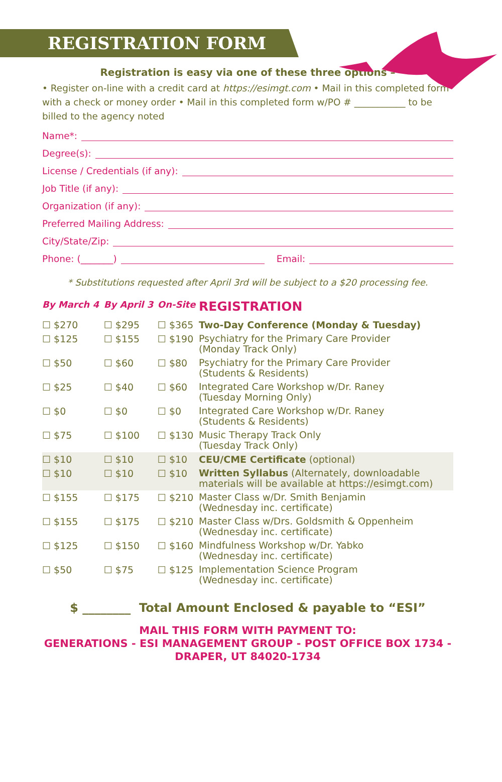REGISTRATION FORM
Registration is easy via one of these three options –
• Register on-line with a credit card at https://esimgt.com • Mail in this completed form with a check or money order • Mail in this completed form w/PO # ___________ to be billed to the agency noted
Name*:
Degree(s):
License / Credentials (if any):
Job Title (if any):
Organization (if any):
Preferred Mailing Address:
City/State/Zip:
Phone: (_______) Email:
* Substitutions requested after April 3rd will be subject to a $20 processing fee.
| By March 4 | By April 3 | On-Site | REGISTRATION |
| --- | --- | --- | --- |
| ☐ $270 | ☐ $295 | ☐ $365 | Two-Day Conference (Monday & Tuesday) |
| ☐ $125 | ☐ $155 | ☐ $190 | Psychiatry for the Primary Care Provider (Monday Track Only) |
| ☐ $50 | ☐ $60 | ☐ $80 | Psychiatry for the Primary Care Provider (Students & Residents) |
| ☐ $25 | ☐ $40 | ☐ $60 | Integrated Care Workshop w/Dr. Raney (Tuesday Morning Only) |
| ☐ $0 | ☐ $0 | ☐ $0 | Integrated Care Workshop w/Dr. Raney (Students & Residents) |
| ☐ $75 | ☐ $100 | ☐ $130 | Music Therapy Track Only (Tuesday Track Only) |
| ☐ $10 | ☐ $10 | ☐ $10 | CEU/CME Certificate (optional) |
| ☐ $10 | ☐ $10 | ☐ $10 | Written Syllabus (Alternately, downloadable materials will be available at https://esimgt.com) |
| ☐ $155 | ☐ $175 | ☐ $210 | Master Class w/Dr. Smith Benjamin (Wednesday inc. certificate) |
| ☐ $155 | ☐ $175 | ☐ $210 | Master Class w/Drs. Goldsmith & Oppenheim (Wednesday inc. certificate) |
| ☐ $125 | ☐ $150 | ☐ $160 | Mindfulness Workshop w/Dr. Yabko (Wednesday inc. certificate) |
| ☐ $50 | ☐ $75 | ☐ $125 | Implementation Science Program (Wednesday inc. certificate) |
$ ________ Total Amount Enclosed & payable to “ESI”
MAIL THIS FORM WITH PAYMENT TO:
GENERATIONS - ESI MANAGEMENT GROUP - POST OFFICE BOX 1734 -
DRAPER, UT 84020-1734